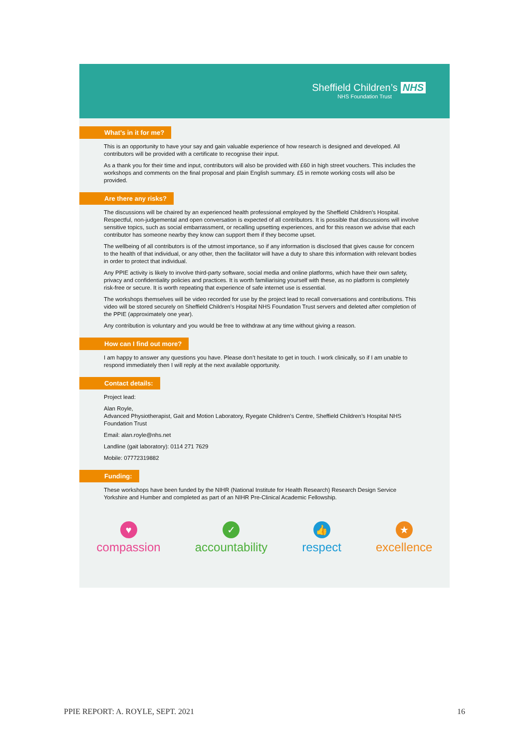Sheffield Children’s NHS
NHS Foundation Trust
What’s in it for me?
This is an opportunity to have your say and gain valuable experience of how research is designed and developed. All contributors will be provided with a certificate to recognise their input.
As a thank you for their time and input, contributors will also be provided with £60 in high street vouchers. This includes the workshops and comments on the final proposal and plain English summary. £5 in remote working costs will also be provided.
Are there any risks?
The discussions will be chaired by an experienced health professional employed by the Sheffield Children’s Hospital. Respectful, non-judgemental and open conversation is expected of all contributors. It is possible that discussions will involve sensitive topics, such as social embarrassment, or recalling upsetting experiences, and for this reason we advise that each contributor has someone nearby they know can support them if they become upset.
The wellbeing of all contributors is of the utmost importance, so if any information is disclosed that gives cause for concern to the health of that individual, or any other, then the facilitator will have a duty to share this information with relevant bodies in order to protect that individual.
Any PPIE activity is likely to involve third-party software, social media and online platforms, which have their own safety, privacy and confidentiality policies and practices. It is worth familiarising yourself with these, as no platform is completely risk-free or secure. It is worth repeating that experience of safe internet use is essential.
The workshops themselves will be video recorded for use by the project lead to recall conversations and contributions. This video will be stored securely on Sheffield Children’s Hospital NHS Foundation Trust servers and deleted after completion of the PPIE (approximately one year).
Any contribution is voluntary and you would be free to withdraw at any time without giving a reason.
How can I find out more?
I am happy to answer any questions you have. Please don’t hesitate to get in touch. I work clinically, so if I am unable to respond immediately then I will reply at the next available opportunity.
Contact details:
Project lead:
Alan Royle,
Advanced Physiotherapist, Gait and Motion Laboratory, Ryegate Children’s Centre, Sheffield Children’s Hospital NHS Foundation Trust
Email: alan.royle@nhs.net
Landline (gait laboratory): 0114 271 7629
Mobile: 07772319882
Funding:
These workshops have been funded by the NIHR (National Institute for Health Research) Research Design Service Yorkshire and Humber and completed as part of an NIHR Pre-Clinical Academic Fellowship.
♥
compassion
✓
accountability
👍
respect
★
excellence
PPIE REPORT: A. ROYLE, SEPT. 2021 16